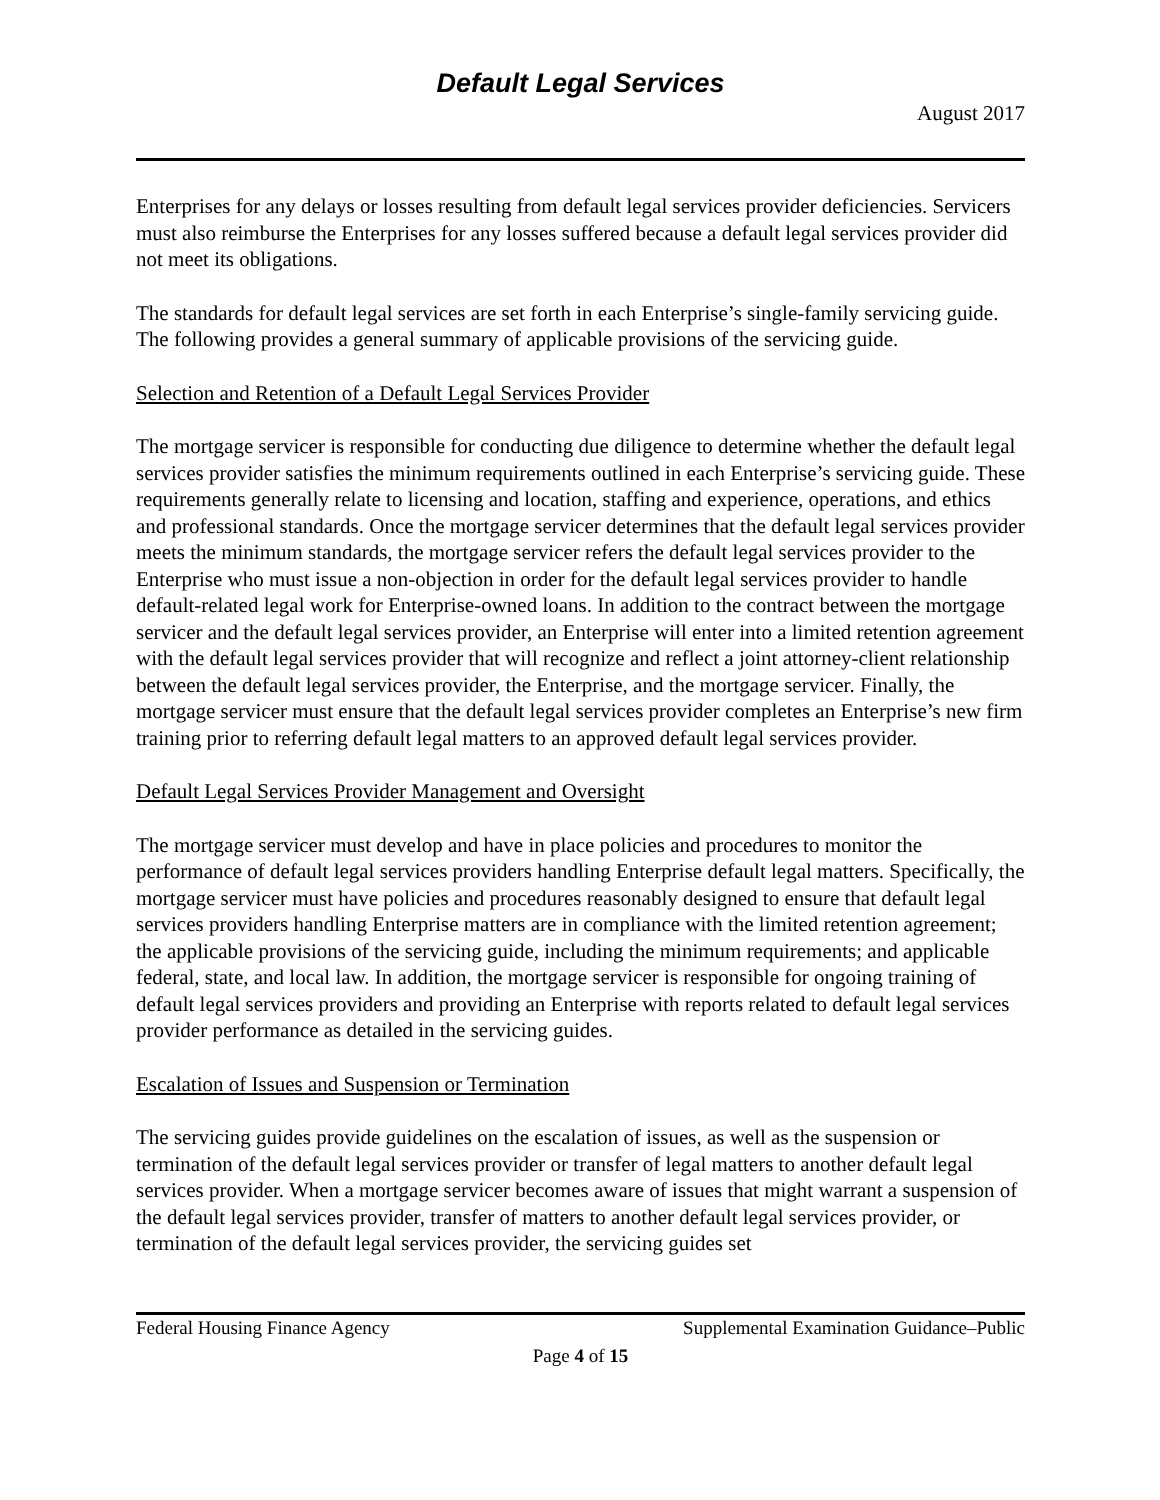Default Legal Services
August 2017
Enterprises for any delays or losses resulting from default legal services provider deficiencies. Servicers must also reimburse the Enterprises for any losses suffered because a default legal services provider did not meet its obligations.
The standards for default legal services are set forth in each Enterprise’s single-family servicing guide. The following provides a general summary of applicable provisions of the servicing guide.
Selection and Retention of a Default Legal Services Provider
The mortgage servicer is responsible for conducting due diligence to determine whether the default legal services provider satisfies the minimum requirements outlined in each Enterprise’s servicing guide. These requirements generally relate to licensing and location, staffing and experience, operations, and ethics and professional standards. Once the mortgage servicer determines that the default legal services provider meets the minimum standards, the mortgage servicer refers the default legal services provider to the Enterprise who must issue a non-objection in order for the default legal services provider to handle default-related legal work for Enterprise-owned loans. In addition to the contract between the mortgage servicer and the default legal services provider, an Enterprise will enter into a limited retention agreement with the default legal services provider that will recognize and reflect a joint attorney-client relationship between the default legal services provider, the Enterprise, and the mortgage servicer. Finally, the mortgage servicer must ensure that the default legal services provider completes an Enterprise’s new firm training prior to referring default legal matters to an approved default legal services provider.
Default Legal Services Provider Management and Oversight
The mortgage servicer must develop and have in place policies and procedures to monitor the performance of default legal services providers handling Enterprise default legal matters. Specifically, the mortgage servicer must have policies and procedures reasonably designed to ensure that default legal services providers handling Enterprise matters are in compliance with the limited retention agreement; the applicable provisions of the servicing guide, including the minimum requirements; and applicable federal, state, and local law. In addition, the mortgage servicer is responsible for ongoing training of default legal services providers and providing an Enterprise with reports related to default legal services provider performance as detailed in the servicing guides.
Escalation of Issues and Suspension or Termination
The servicing guides provide guidelines on the escalation of issues, as well as the suspension or termination of the default legal services provider or transfer of legal matters to another default legal services provider. When a mortgage servicer becomes aware of issues that might warrant a suspension of the default legal services provider, transfer of matters to another default legal services provider, or termination of the default legal services provider, the servicing guides set
Federal Housing Finance Agency Supplemental Examination Guidance–Public
Page 4 of 15